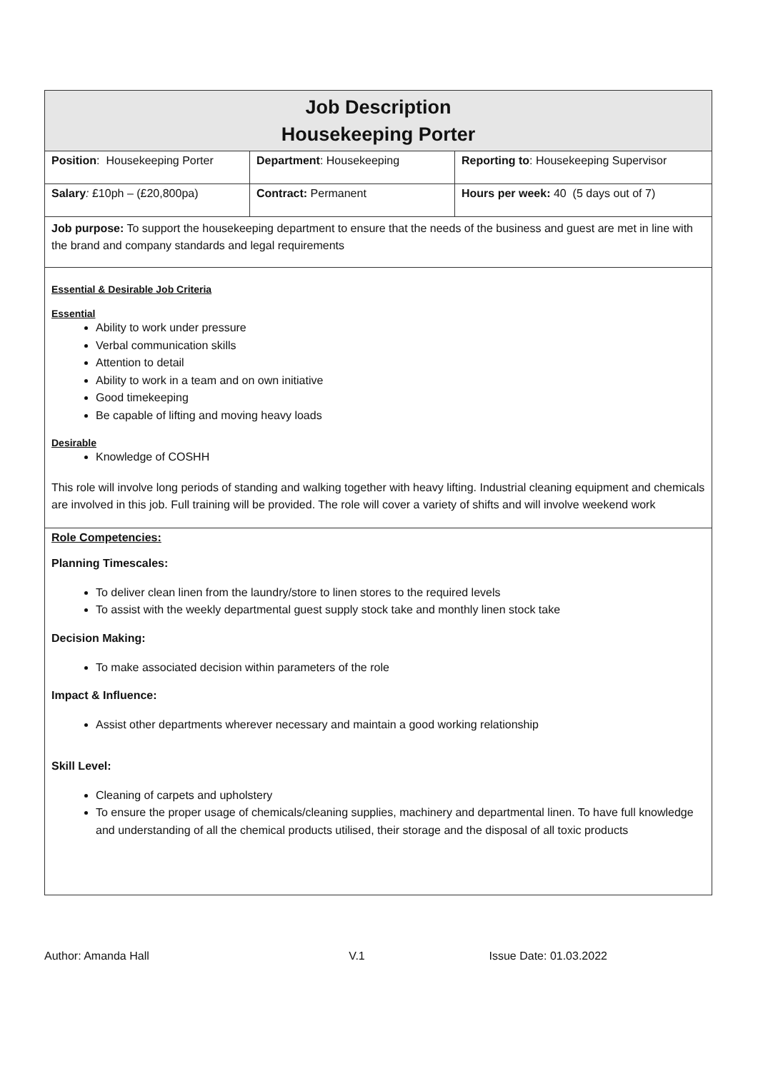| Job Description Housekeeping Porter | | |
| Position : Housekeeping Porter | Department : Housekeeping | Reporting to : Housekeeping Supervisor |
| Salary : £10ph – (£20,800pa) | Contract: Permanent | Hours per week: 40 (5 days out of 7) |
| Job purpose: To support the housekeeping department to ensure that the needs of the business and guest are met in line with the brand and company standards and legal requirements | | |
| Essential & Desirable Job Criteria Essential Ability to work under pressure Verbal communication skills Attention to detail Ability to work in a team and on own initiative Good timekeeping Be capable of lifting and moving heavy loads Desirable Knowledge of COSHH This role will involve long periods of standing and walking together with heavy lifting. Industrial cleaning equipment and chemicals are involved in this job. Full training will be provided. The role will cover a variety of shifts and will involve weekend work | | |
| Role Competencies: Planning Timescales: To deliver clean linen from the laundry/store to linen stores to the required levels To assist with the weekly departmental guest supply stock take and monthly linen stock take Decision Making: To make associated decision within parameters of the role Impact & Influence: Assist other departments wherever necessary and maintain a good working relationship Skill Level: Cleaning of carpets and upholstery To ensure the proper usage of chemicals/cleaning supplies, machinery and departmental linen. To have full knowledge and understanding of all the chemical products utilised, their storage and the disposal of all toxic products | | |
Author: Amanda Hall V.1 Issue Date: 01.03.2022